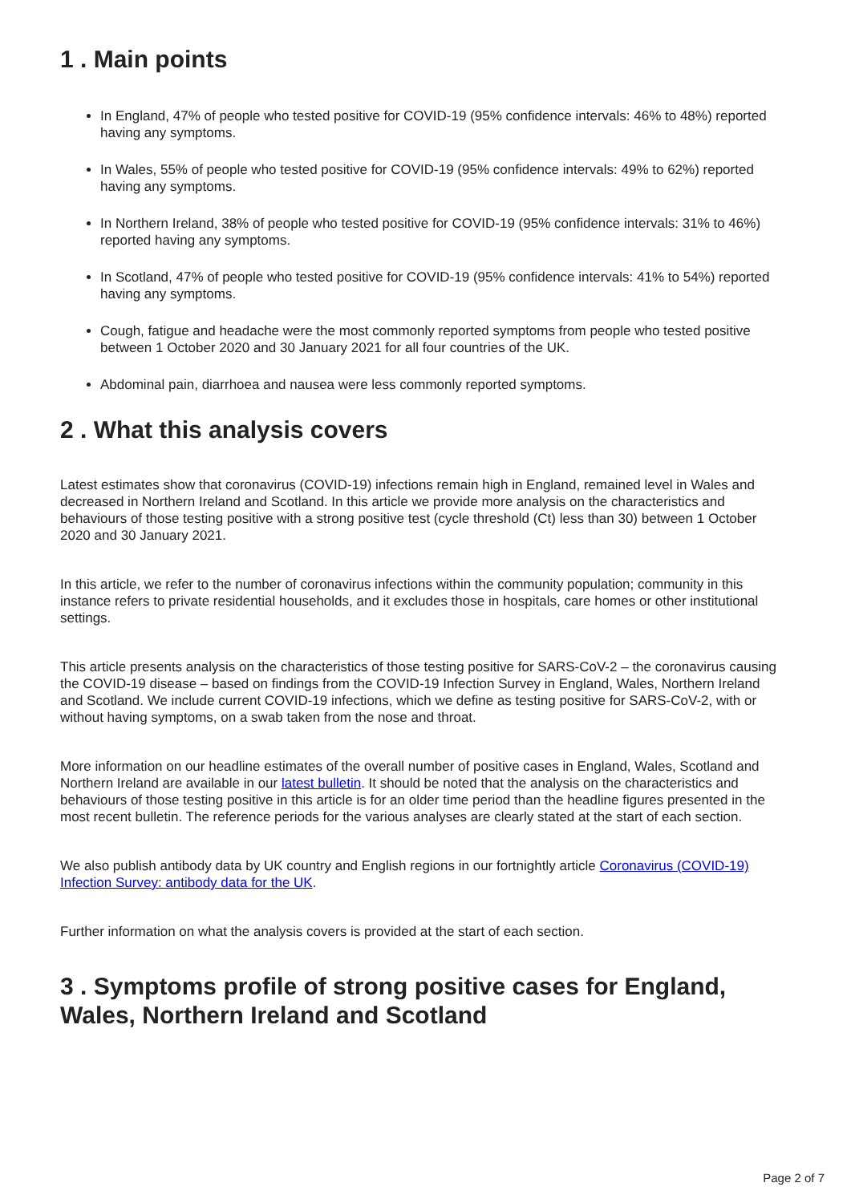1 . Main points
In England, 47% of people who tested positive for COVID-19 (95% confidence intervals: 46% to 48%) reported having any symptoms.
In Wales, 55% of people who tested positive for COVID-19 (95% confidence intervals: 49% to 62%) reported having any symptoms.
In Northern Ireland, 38% of people who tested positive for COVID-19 (95% confidence intervals: 31% to 46%) reported having any symptoms.
In Scotland, 47% of people who tested positive for COVID-19 (95% confidence intervals: 41% to 54%) reported having any symptoms.
Cough, fatigue and headache were the most commonly reported symptoms from people who tested positive between 1 October 2020 and 30 January 2021 for all four countries of the UK.
Abdominal pain, diarrhoea and nausea were less commonly reported symptoms.
2 . What this analysis covers
Latest estimates show that coronavirus (COVID-19) infections remain high in England, remained level in Wales and decreased in Northern Ireland and Scotland. In this article we provide more analysis on the characteristics and behaviours of those testing positive with a strong positive test (cycle threshold (Ct) less than 30) between 1 October 2020 and 30 January 2021.
In this article, we refer to the number of coronavirus infections within the community population; community in this instance refers to private residential households, and it excludes those in hospitals, care homes or other institutional settings.
This article presents analysis on the characteristics of those testing positive for SARS-CoV-2 – the coronavirus causing the COVID-19 disease – based on findings from the COVID-19 Infection Survey in England, Wales, Northern Ireland and Scotland. We include current COVID-19 infections, which we define as testing positive for SARS-CoV-2, with or without having symptoms, on a swab taken from the nose and throat.
More information on our headline estimates of the overall number of positive cases in England, Wales, Scotland and Northern Ireland are available in our latest bulletin. It should be noted that the analysis on the characteristics and behaviours of those testing positive in this article is for an older time period than the headline figures presented in the most recent bulletin. The reference periods for the various analyses are clearly stated at the start of each section.
We also publish antibody data by UK country and English regions in our fortnightly article Coronavirus (COVID-19) Infection Survey: antibody data for the UK.
Further information on what the analysis covers is provided at the start of each section.
3 . Symptoms profile of strong positive cases for England, Wales, Northern Ireland and Scotland
Page 2 of 7